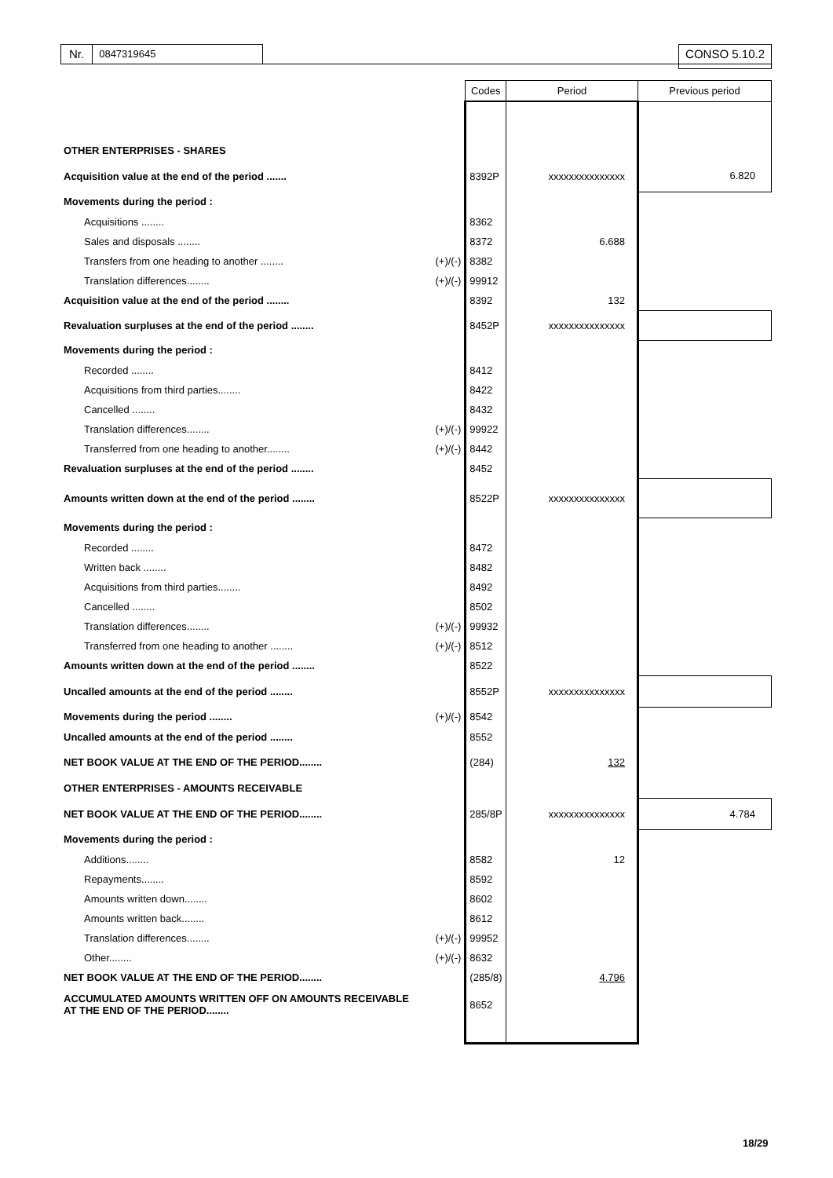Nr. 0847319645 CONSO 5.10.2
| | | Codes | Period | Previous period |
| --- | --- | --- | --- | --- |
| OTHER ENTERPRISES - SHARES | | | | |
| Acquisition value at the end of the period ....... | | 8392P | xxxxxxxxxxxxxxx | 6.820 |
| Movements during the period : | | | | |
| Acquisitions ........ | | 8362 | | |
| Sales and disposals ........ | | 8372 | 6.688 | |
| Transfers from one heading to another ........ | (+)/(-) | 8382 | | |
| Translation differences........ | (+)/(-) | 99912 | | |
| Acquisition value at the end of the period ........ | | 8392 | 132 | |
| Revaluation surpluses at the end of the period ........ | | 8452P | xxxxxxxxxxxxxxx | |
| Movements during the period : | | | | |
| Recorded ........ | | 8412 | | |
| Acquisitions from third parties........ | | 8422 | | |
| Cancelled ........ | | 8432 | | |
| Translation differences........ | (+)/(-) | 99922 | | |
| Transferred from one heading to another........ | (+)/(-) | 8442 | | |
| Revaluation surpluses at the end of the period ........ | | 8452 | | |
| Amounts written down at the end of the period ........ | | 8522P | xxxxxxxxxxxxxxx | |
| Movements during the period : | | | | |
| Recorded ........ | | 8472 | | |
| Written back ........ | | 8482 | | |
| Acquisitions from third parties........ | | 8492 | | |
| Cancelled ........ | | 8502 | | |
| Translation differences........ | (+)/(-) | 99932 | | |
| Transferred from one heading to another ........ | (+)/(-) | 8512 | | |
| Amounts written down at the end of the period ........ | | 8522 | | |
| Uncalled amounts at the end of the period ........ | | 8552P | xxxxxxxxxxxxxxx | |
| Movements during the period ........ | (+)/(-) | 8542 | | |
| Uncalled amounts at the end of the period ........ | | 8552 | | |
| NET BOOK VALUE AT THE END OF THE PERIOD........ | | (284) | 132 | |
| OTHER ENTERPRISES - AMOUNTS RECEIVABLE | | | | |
| NET BOOK VALUE AT THE END OF THE PERIOD........ | | 285/8P | xxxxxxxxxxxxxxx | 4.784 |
| Movements during the period : | | | | |
| Additions........ | | 8582 | 12 | |
| Repayments........ | | 8592 | | |
| Amounts written down........ | | 8602 | | |
| Amounts written back........ | | 8612 | | |
| Translation differences........ | (+)/(-) | 99952 | | |
| Other........ | (+)/(-) | 8632 | | |
| NET BOOK VALUE AT THE END OF THE PERIOD........ | | (285/8) | 4.796 | |
| ACCUMULATED AMOUNTS WRITTEN OFF ON AMOUNTS RECEIVABLE AT THE END OF THE PERIOD........ | | 8652 | | |
18/29